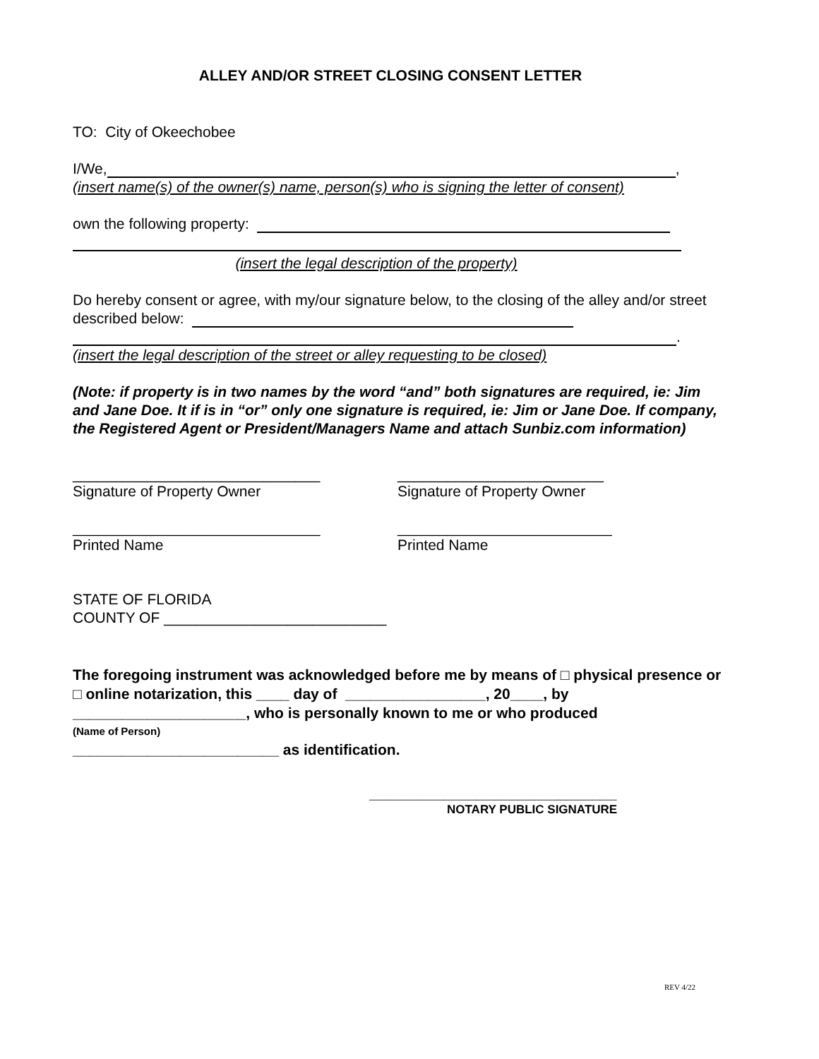ALLEY AND/OR STREET CLOSING CONSENT LETTER
TO: City of Okeechobee
I/We, ,
(insert name(s) of the owner(s) name, person(s) who is signing the letter of consent)
own the following property:
(insert the legal description of the property)
Do hereby consent or agree, with my/our signature below, to the closing of the alley and/or street described below:
.
(insert the legal description of the street or alley requesting to be closed)
(Note: if property is in two names by the word “and” both signatures are required, ie: Jim and Jane Doe. It if is in “or” only one signature is required, ie: Jim or Jane Doe. If company, the Registered Agent or President/Managers Name and attach Sunbiz.com information)
______________________________
Signature of Property Owner
_________________________
Signature of Property Owner
______________________________
Printed Name
__________________________
Printed Name
STATE OF FLORIDA
COUNTY OF ___________________________
The foregoing instrument was acknowledged before me by means of □ physical presence or □ online notarization, this ____ day of _________________, 20____, by _____________________, who is personally known to me or who produced
(Name of Person)
_________________________ as identification.
______________________________
NOTARY PUBLIC SIGNATURE
REV 4/22